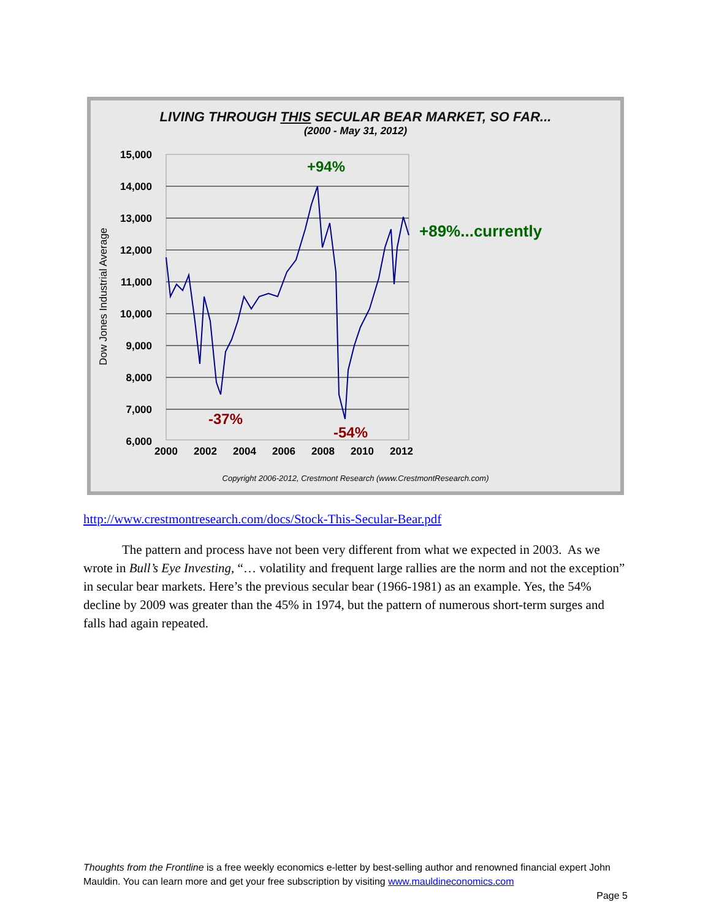LIVING THROUGH THIS SECULAR BEAR MARKET, SO FAR...
(2000 - May 31, 2012)
15,000
14,000
13,000
12,000
11,000
10,000
9,000
8,000
7,000
6,000
2000
2002
2004
2006
2008
2010
2012
Dow Jones Industrial Average
+94%
+89%...currently
-37%
-54%
Copyright 2006-2012, Crestmont Research (www.CrestmontResearch.com)
http://www.crestmontresearch.com/docs/Stock-This-Secular-Bear.pdf
The pattern and process have not been very different from what we expected in 2003. As we wrote in Bull’s Eye Investing, “… volatility and frequent large rallies are the norm and not the exception” in secular bear markets. Here’s the previous secular bear (1966-1981) as an example. Yes, the 54% decline by 2009 was greater than the 45% in 1974, but the pattern of numerous short-term surges and falls had again repeated.
Thoughts from the Frontline is a free weekly economics e-letter by best-selling author and renowned financial expert John Mauldin. You can learn more and get your free subscription by visiting www.mauldineconomics.com
Page 5